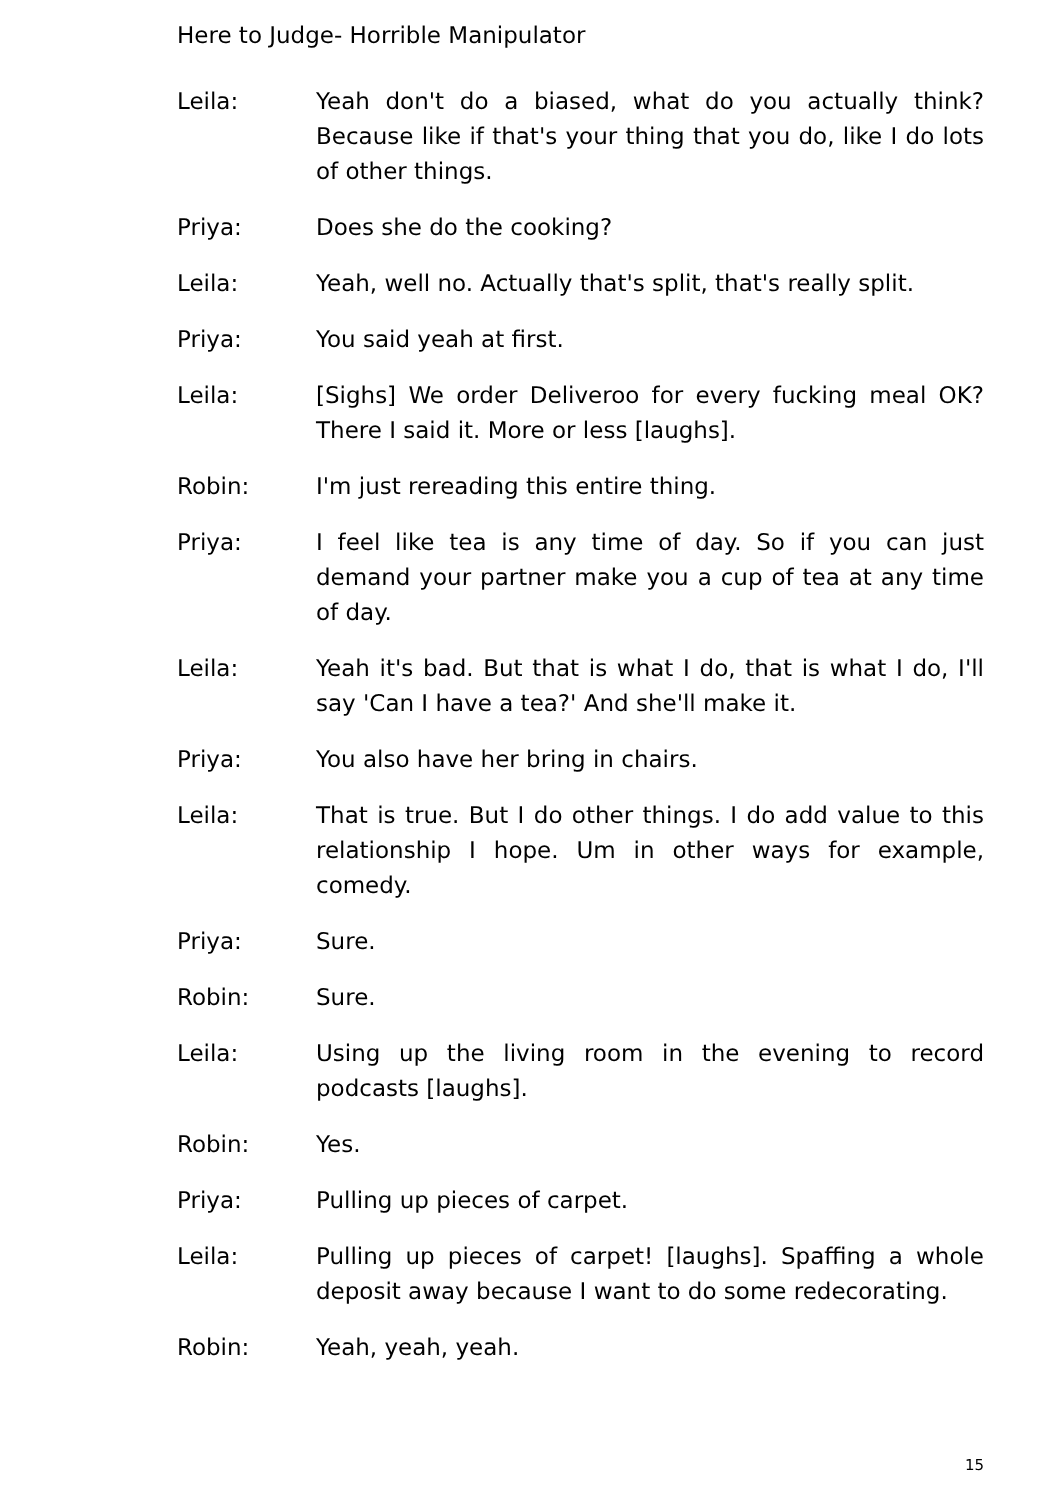Here to Judge- Horrible Manipulator
Leila: Yeah don't do a biased, what do you actually think? Because like if that's your thing that you do, like I do lots of other things.
Priya: Does she do the cooking?
Leila: Yeah, well no. Actually that's split, that's really split.
Priya: You said yeah at first.
Leila: [Sighs] We order Deliveroo for every fucking meal OK? There I said it. More or less [laughs].
Robin: I'm just rereading this entire thing.
Priya: I feel like tea is any time of day. So if you can just demand your partner make you a cup of tea at any time of day.
Leila: Yeah it's bad. But that is what I do, that is what I do, I'll say 'Can I have a tea?' And she'll make it.
Priya: You also have her bring in chairs.
Leila: That is true. But I do other things. I do add value to this relationship I hope. Um in other ways for example, comedy.
Priya: Sure.
Robin: Sure.
Leila: Using up the living room in the evening to record podcasts [laughs].
Robin: Yes.
Priya: Pulling up pieces of carpet.
Leila: Pulling up pieces of carpet! [laughs]. Spaffing a whole deposit away because I want to do some redecorating.
Robin: Yeah, yeah, yeah.
15